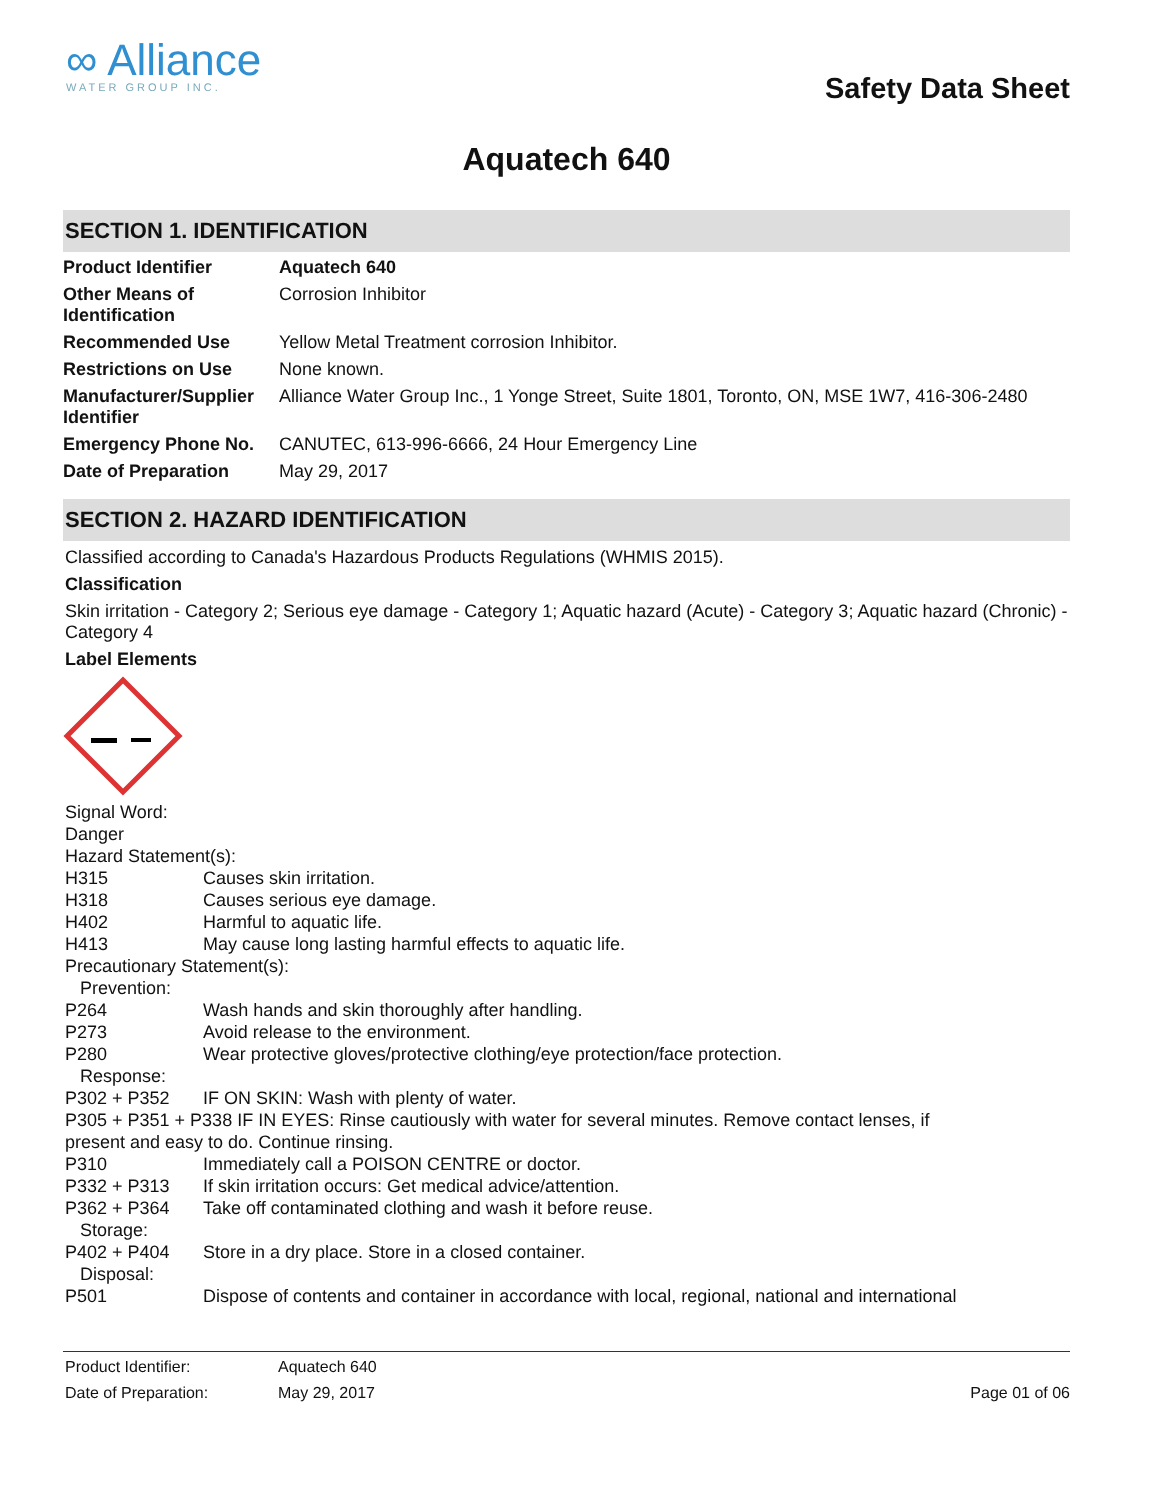∞ Alliance
WATER GROUP INC.
Safety Data Sheet
Aquatech 640
SECTION 1. IDENTIFICATION
| Product Identifier | Aquatech 640 |
| Other Means of Identification | Corrosion Inhibitor |
| Recommended Use | Yellow Metal Treatment corrosion Inhibitor. |
| Restrictions on Use | None known. |
| Manufacturer/Supplier Identifier | Alliance Water Group Inc., 1 Yonge Street, Suite 1801, Toronto, ON, MSE 1W7, 416-306-2480 |
| Emergency Phone No. | CANUTEC, 613-996-6666, 24 Hour Emergency Line |
| Date of Preparation | May 29, 2017 |
SECTION 2. HAZARD IDENTIFICATION
Classified according to Canada's Hazardous Products Regulations (WHMIS 2015).
Classification
Skin irritation - Category 2; Serious eye damage - Category 1; Aquatic hazard (Acute) - Category 3; Aquatic hazard (Chronic) - Category 4
Label Elements
| Signal Word: | |
| Danger | |
| Hazard Statement(s): | |
| H315 | Causes skin irritation. |
| H318 | Causes serious eye damage. |
| H402 | Harmful to aquatic life. |
| H413 | May cause long lasting harmful effects to aquatic life. |
| Precautionary Statement(s): | |
| Prevention: | |
| P264 | Wash hands and skin thoroughly after handling. |
| P273 | Avoid release to the environment. |
| P280 | Wear protective gloves/protective clothing/eye protection/face protection. |
| Response: | |
| P302 + P352 | IF ON SKIN: Wash with plenty of water. |
| P305 + P351 + P338 IF IN EYES: Rinse cautiously with water for several minutes. Remove contact lenses, if present and easy to do. Continue rinsing. | |
| P310 | Immediately call a POISON CENTRE or doctor. |
| P332 + P313 | If skin irritation occurs: Get medical advice/attention. |
| P362 + P364 | Take off contaminated clothing and wash it before reuse. |
| Storage: | |
| P402 + P404 | Store in a dry place. Store in a closed container. |
| Disposal: | |
| P501 | Dispose of contents and container in accordance with local, regional, national and international |
Product Identifier: Aquatech 640 Date of Preparation: May 29, 2017 Page 01 of 06